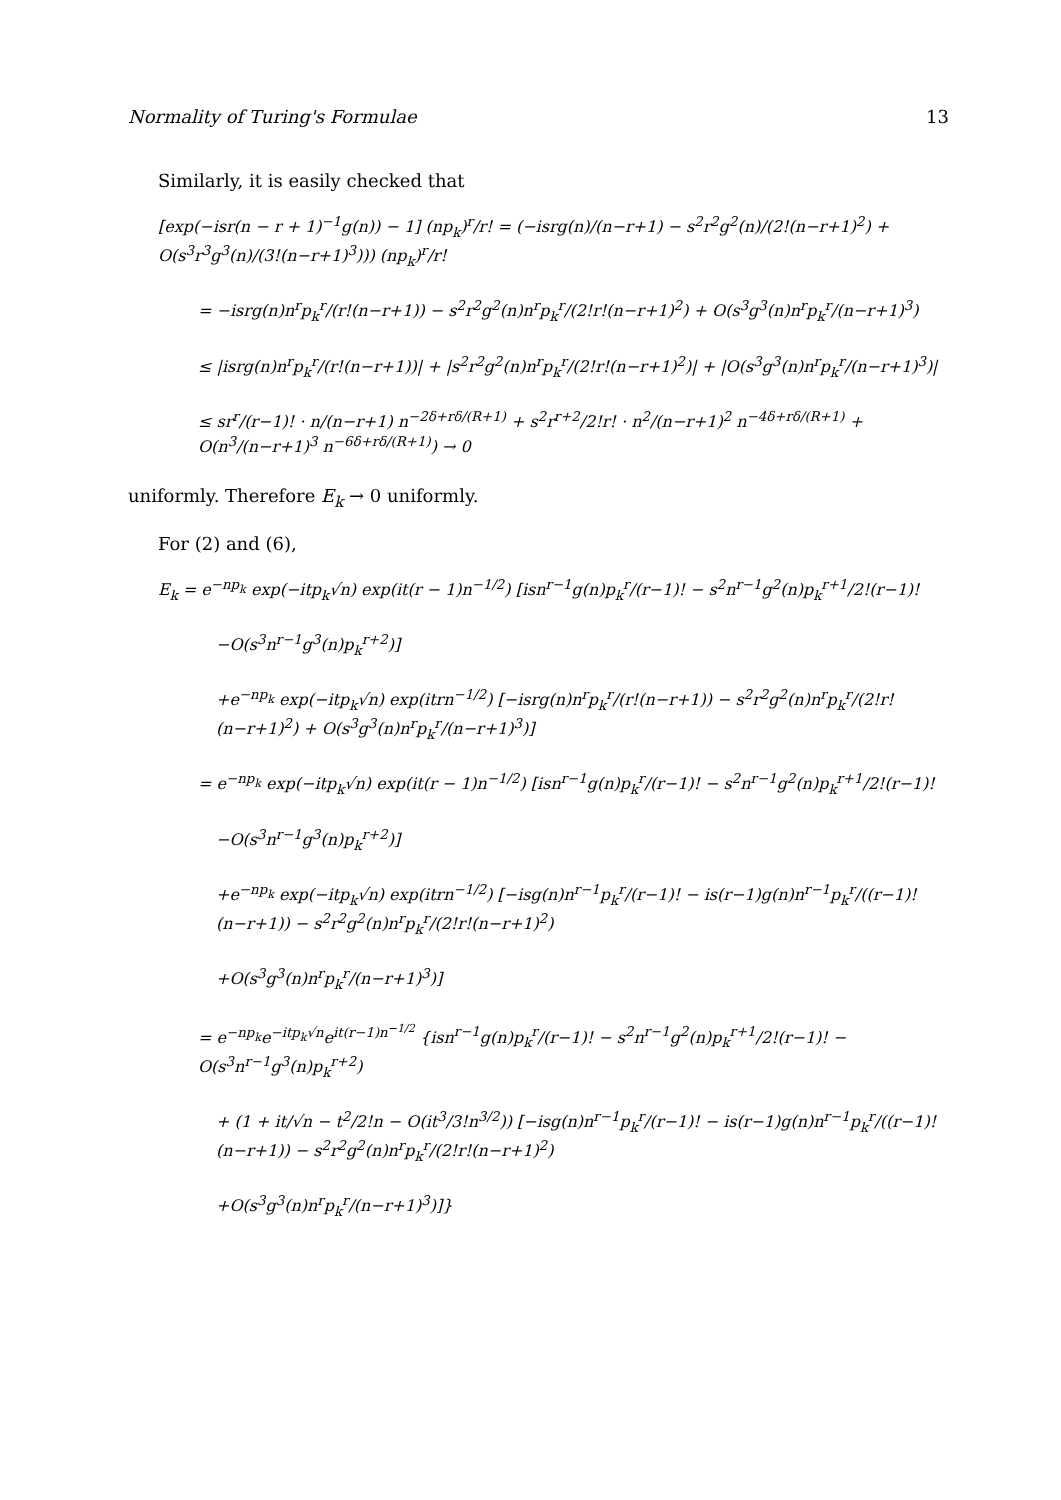Normality of Turing's Formulae 13
Similarly, it is easily checked that
[exp(−isr(n − r + 1)<sup>−1</sup>g(n)) − 1] (np<sub>k</sub>)<sup>r</sup>/r! = (−isrg(n)/(n−r+1) − s<sup>2</sup>r<sup>2</sup>g<sup>2</sup>(n)/(2!(n−r+1)<sup>2</sup>) + O(s<sup>3</sup>r<sup>3</sup>g<sup>3</sup>(n)/(3!(n−r+1)<sup>3</sup>))) (np<sub>k</sub>)<sup>r</sup>/r!
= −isrg(n)n<sup>r</sup>p<sub>k</sub><sup>r</sup>/(r!(n−r+1)) − s<sup>2</sup>r<sup>2</sup>g<sup>2</sup>(n)n<sup>r</sup>p<sub>k</sub><sup>r</sup>/(2!r!(n−r+1)<sup>2</sup>) + O(s<sup>3</sup>g<sup>3</sup>(n)n<sup>r</sup>p<sub>k</sub><sup>r</sup>/(n−r+1)<sup>3</sup>)
≤ |isrg(n)n<sup>r</sup>p<sub>k</sub><sup>r</sup>/(r!(n−r+1))| + |s<sup>2</sup>r<sup>2</sup>g<sup>2</sup>(n)n<sup>r</sup>p<sub>k</sub><sup>r</sup>/(2!r!(n−r+1)<sup>2</sup>)| + |O(s<sup>3</sup>g<sup>3</sup>(n)n<sup>r</sup>p<sub>k</sub><sup>r</sup>/(n−r+1)<sup>3</sup>)|
≤ sr<sup>r</sup>/(r−1)! · n/(n−r+1) n<sup>−2δ+rδ/(R+1)</sup> + s<sup>2</sup>r<sup>r+2</sup>/2!r! · n<sup>2</sup>/(n−r+1)<sup>2</sup> n<sup>−4δ+rδ/(R+1)</sup> + O(n<sup>3</sup>/(n−r+1)<sup>3</sup> n<sup>−6δ+rδ/(R+1)</sup>) → 0
uniformly. Therefore E<sub>k</sub> → 0 uniformly.
For (2) and (6),
E<sub>k</sub> = e<sup>−np<sub>k</sub></sup> exp(−itp<sub>k</sub>√n) exp(it(r − 1)n<sup>−1/2</sup>) [isn<sup>r−1</sup>g(n)p<sub>k</sub><sup>r</sup>/(r−1)! − s<sup>2</sup>n<sup>r−1</sup>g<sup>2</sup>(n)p<sub>k</sub><sup>r+1</sup>/2!(r−1)!
−O(s<sup>3</sup>n<sup>r−1</sup>g<sup>3</sup>(n)p<sub>k</sub><sup>r+2</sup>)]
+e<sup>−np<sub>k</sub></sup> exp(−itp<sub>k</sub>√n) exp(itrn<sup>−1/2</sup>) [−isrg(n)n<sup>r</sup>p<sub>k</sub><sup>r</sup>/(r!(n−r+1)) − s<sup>2</sup>r<sup>2</sup>g<sup>2</sup>(n)n<sup>r</sup>p<sub>k</sub><sup>r</sup>/(2!r!(n−r+1)<sup>2</sup>) + O(s<sup>3</sup>g<sup>3</sup>(n)n<sup>r</sup>p<sub>k</sub><sup>r</sup>/(n−r+1)<sup>3</sup>)]
= e<sup>−np<sub>k</sub></sup> exp(−itp<sub>k</sub>√n) exp(it(r − 1)n<sup>−1/2</sup>) [isn<sup>r−1</sup>g(n)p<sub>k</sub><sup>r</sup>/(r−1)! − s<sup>2</sup>n<sup>r−1</sup>g<sup>2</sup>(n)p<sub>k</sub><sup>r+1</sup>/2!(r−1)!
−O(s<sup>3</sup>n<sup>r−1</sup>g<sup>3</sup>(n)p<sub>k</sub><sup>r+2</sup>)]
+e<sup>−np<sub>k</sub></sup> exp(−itp<sub>k</sub>√n) exp(itrn<sup>−1/2</sup>) [−isg(n)n<sup>r−1</sup>p<sub>k</sub><sup>r</sup>/(r−1)! − is(r−1)g(n)n<sup>r−1</sup>p<sub>k</sub><sup>r</sup>/((r−1)!(n−r+1)) − s<sup>2</sup>r<sup>2</sup>g<sup>2</sup>(n)n<sup>r</sup>p<sub>k</sub><sup>r</sup>/(2!r!(n−r+1)<sup>2</sup>)
+O(s<sup>3</sup>g<sup>3</sup>(n)n<sup>r</sup>p<sub>k</sub><sup>r</sup>/(n−r+1)<sup>3</sup>)]
= e<sup>−np<sub>k</sub></sup>e<sup>−itp<sub>k</sub>√n</sup>e<sup>it(r−1)n<sup>−1/2</sup></sup> {isn<sup>r−1</sup>g(n)p<sub>k</sub><sup>r</sup>/(r−1)! − s<sup>2</sup>n<sup>r−1</sup>g<sup>2</sup>(n)p<sub>k</sub><sup>r+1</sup>/2!(r−1)! − O(s<sup>3</sup>n<sup>r−1</sup>g<sup>3</sup>(n)p<sub>k</sub><sup>r+2</sup>)
+ (1 + it/√n − t<sup>2</sup>/2!n − O(it<sup>3</sup>/3!n<sup>3/2</sup>)) [−isg(n)n<sup>r−1</sup>p<sub>k</sub><sup>r</sup>/(r−1)! − is(r−1)g(n)n<sup>r−1</sup>p<sub>k</sub><sup>r</sup>/((r−1)!(n−r+1)) − s<sup>2</sup>r<sup>2</sup>g<sup>2</sup>(n)n<sup>r</sup>p<sub>k</sub><sup>r</sup>/(2!r!(n−r+1)<sup>2</sup>)
+O(s<sup>3</sup>g<sup>3</sup>(n)n<sup>r</sup>p<sub>k</sub><sup>r</sup>/(n−r+1)<sup>3</sup>)]}